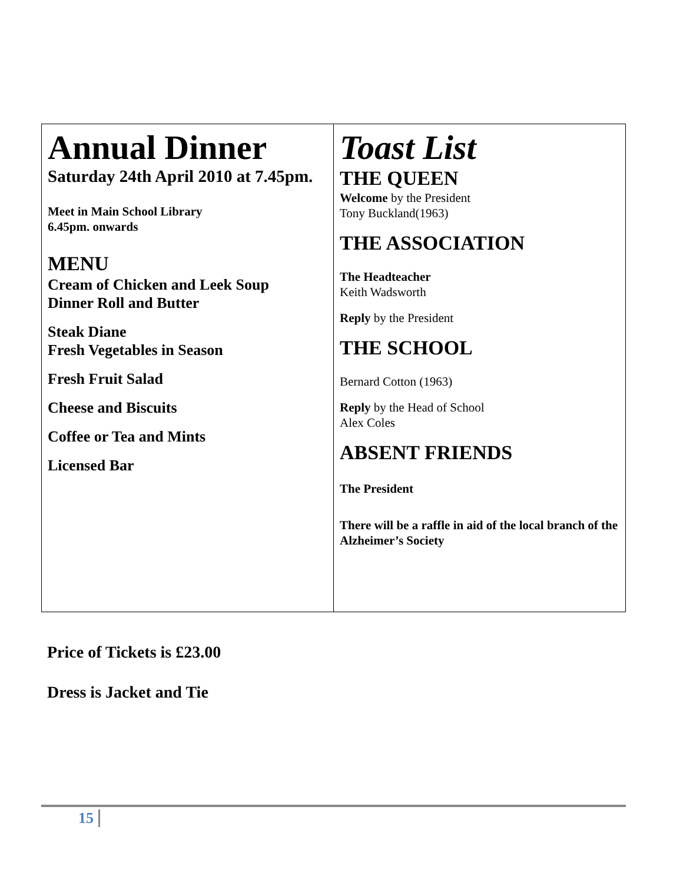| Annual Dinner Saturday 24th April 2010 at 7.45pm. Meet in Main School Library 6.45pm. onwards MENU Cream of Chicken and Leek Soup Dinner Roll and Butter Steak Diane Fresh Vegetables in Season Fresh Fruit Salad Cheese and Biscuits Coffee or Tea and Mints Licensed Bar | Toast List THE QUEEN Welcome by the President Tony Buckland(1963) THE ASSOCIATION The Headteacher Keith Wadsworth Reply by the President THE SCHOOL Bernard Cotton (1963) Reply by the Head of School Alex Coles ABSENT FRIENDS The President There will be a raffle in aid of the local branch of the Alzheimer’s Society |
Price of Tickets is £23.00
Dress is Jacket and Tie
15